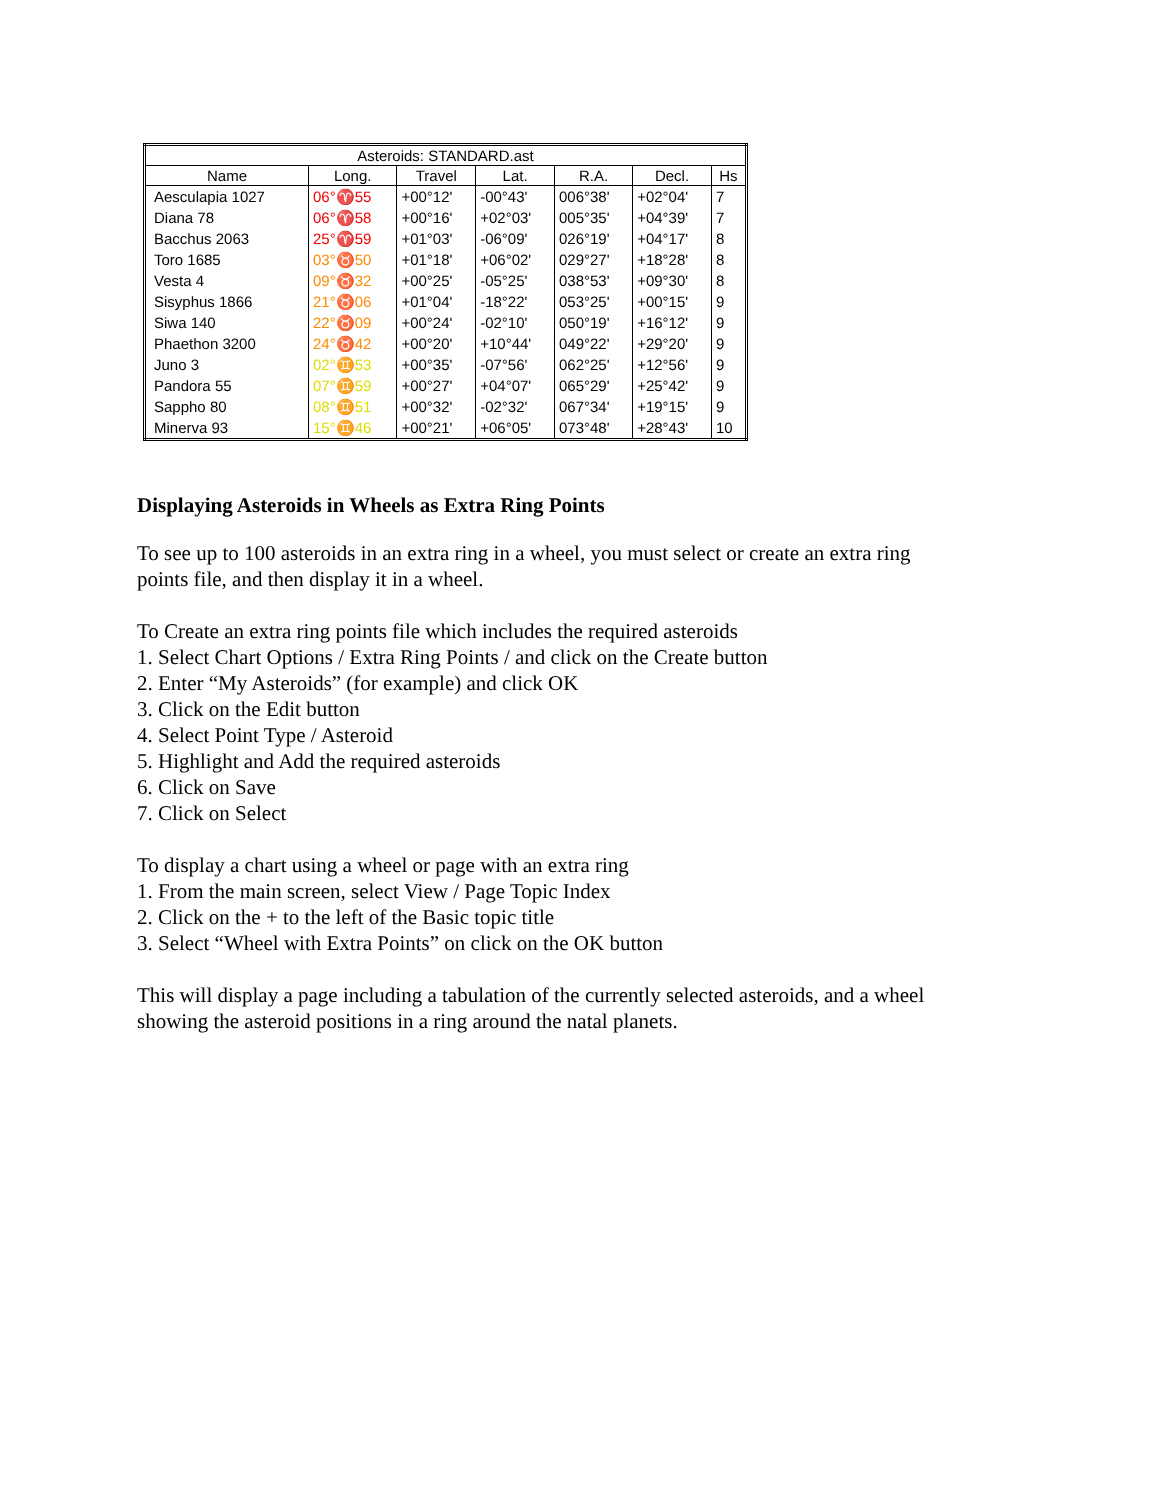| Asteroids: STANDARD.ast | | | | | | |
| --- | --- | --- | --- | --- | --- | --- |
| Name | Long. | Travel | Lat. | R.A. | Decl. | Hs |
| Aesculapia 1027 | 06°♈55 | +00°12' | -00°43' | 006°38' | +02°04' | 7 |
| Diana 78 | 06°♈58 | +00°16' | +02°03' | 005°35' | +04°39' | 7 |
| Bacchus 2063 | 25°♈59 | +01°03' | -06°09' | 026°19' | +04°17' | 8 |
| Toro 1685 | 03°♉50 | +01°18' | +06°02' | 029°27' | +18°28' | 8 |
| Vesta 4 | 09°♉32 | +00°25' | -05°25' | 038°53' | +09°30' | 8 |
| Sisyphus 1866 | 21°♉06 | +01°04' | -18°22' | 053°25' | +00°15' | 9 |
| Siwa 140 | 22°♉09 | +00°24' | -02°10' | 050°19' | +16°12' | 9 |
| Phaethon 3200 | 24°♉42 | +00°20' | +10°44' | 049°22' | +29°20' | 9 |
| Juno 3 | 02°♊53 | +00°35' | -07°56' | 062°25' | +12°56' | 9 |
| Pandora 55 | 07°♊59 | +00°27' | +04°07' | 065°29' | +25°42' | 9 |
| Sappho 80 | 08°♊51 | +00°32' | -02°32' | 067°34' | +19°15' | 9 |
| Minerva 93 | 15°♊46 | +00°21' | +06°05' | 073°48' | +28°43' | 10 |
Displaying Asteroids in Wheels as Extra Ring Points
To see up to 100 asteroids in an extra ring in a wheel, you must select or create an extra ring
points file, and then display it in a wheel.
To Create an extra ring points file which includes the required asteroids
1. Select Chart Options / Extra Ring Points / and click on the Create button
2. Enter “My Asteroids” (for example) and click OK
3. Click on the Edit button
4. Select Point Type / Asteroid
5. Highlight and Add the required asteroids
6. Click on Save
7. Click on Select
To display a chart using a wheel or page with an extra ring
1. From the main screen, select View / Page Topic Index
2. Click on the + to the left of the Basic topic title
3. Select “Wheel with Extra Points” on click on the OK button
This will display a page including a tabulation of the currently selected asteroids, and a wheel
showing the asteroid positions in a ring around the natal planets.